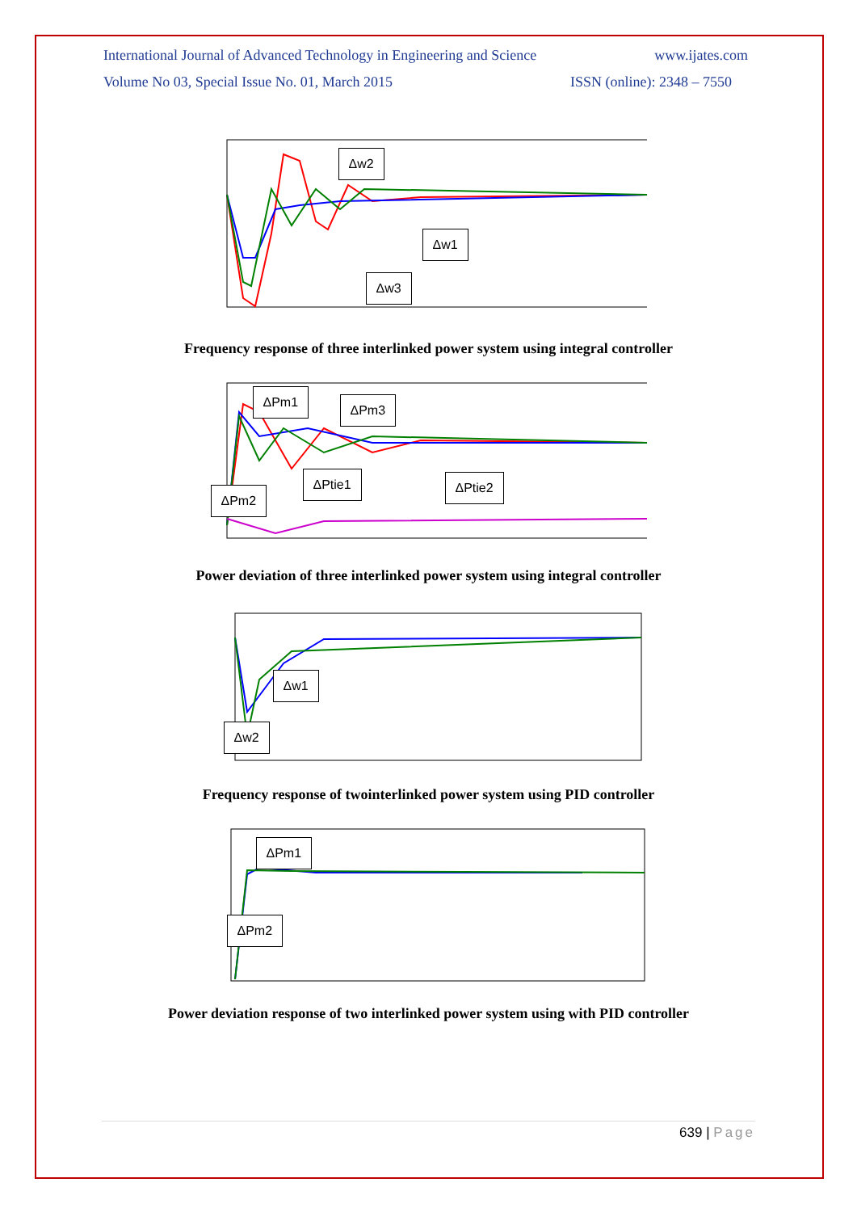International Journal of Advanced Technology in Engineering and Science www.ijates.com
Volume No 03, Special Issue No. 01, March 2015 ISSN (online): 2348 – 7550
Δw2
Δw1
Δw3
Frequency response of three interlinked power system using integral controller
ΔPm1
ΔPm3
ΔPm2
ΔPtie1 ΔPtie2
Power deviation of three interlinked power system using integral controller
Δw1
Δw2
Frequency response of twointerlinked power system using PID controller
ΔPm1
ΔPm2
Power deviation response of two interlinked power system using with PID controller
639 | Page